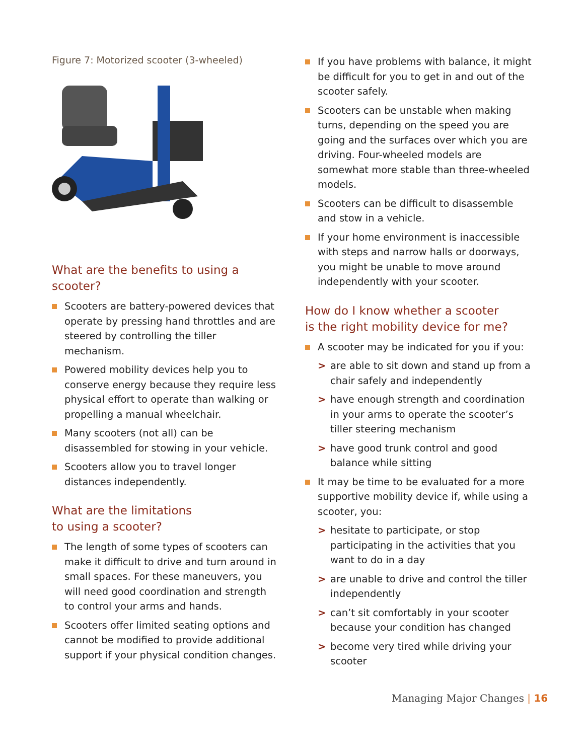Figure 7: Motorized scooter (3-wheeled)
What are the benefits to using a scooter?
Scooters are battery-powered devices that operate by pressing hand throttles and are steered by controlling the tiller mechanism.
Powered mobility devices help you to conserve energy because they require less physical effort to operate than walking or propelling a manual wheelchair.
Many scooters (not all) can be disassembled for stowing in your vehicle.
Scooters allow you to travel longer distances independently.
What are the limitations
to using a scooter?
The length of some types of scooters can make it difficult to drive and turn around in small spaces. For these maneuvers, you will need good coordination and strength to control your arms and hands.
Scooters offer limited seating options and cannot be modified to provide additional support if your physical condition changes.
If you have problems with balance, it might be difficult for you to get in and out of the scooter safely.
Scooters can be unstable when making turns, depending on the speed you are going and the surfaces over which you are driving. Four-wheeled models are somewhat more stable than three-wheeled models.
Scooters can be difficult to disassemble and stow in a vehicle.
If your home environment is inaccessible with steps and narrow halls or doorways, you might be unable to move around independently with your scooter.
How do I know whether a scooter
is the right mobility device for me?
A scooter may be indicated for you if you:
> are able to sit down and stand up from a chair safely and independently
> have enough strength and coordination in your arms to operate the scooter’s tiller steering mechanism
> have good trunk control and good balance while sitting
It may be time to be evaluated for a more supportive mobility device if, while using a scooter, you:
> hesitate to participate, or stop participating in the activities that you want to do in a day
> are unable to drive and control the tiller independently
> can’t sit comfortably in your scooter because your condition has changed
> become very tired while driving your scooter
Managing Major Changes | 16